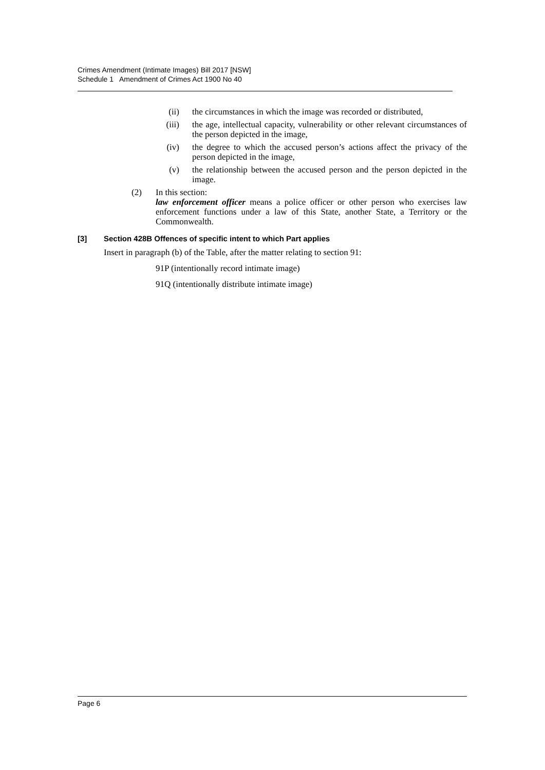Crimes Amendment (Intimate Images) Bill 2017 [NSW]
Schedule 1 Amendment of Crimes Act 1900 No 40
(ii) the circumstances in which the image was recorded or distributed,
(iii) the age, intellectual capacity, vulnerability or other relevant circumstances of the person depicted in the image,
(iv) the degree to which the accused person’s actions affect the privacy of the person depicted in the image,
(v) the relationship between the accused person and the person depicted in the image.
(2) In this section:
law enforcement officer means a police officer or other person who exercises law enforcement functions under a law of this State, another State, a Territory or the Commonwealth.
[3] Section 428B Offences of specific intent to which Part applies
Insert in paragraph (b) of the Table, after the matter relating to section 91:
91P (intentionally record intimate image)
91Q (intentionally distribute intimate image)
Page 6